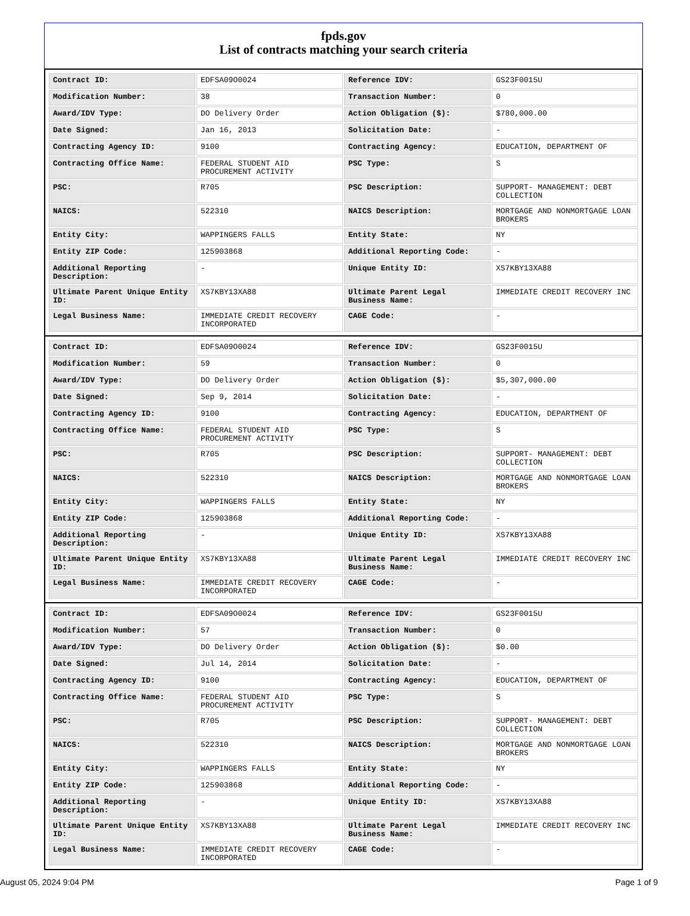fpds.gov
List of contracts matching your search criteria
| Contract ID: | EDFSA09O0024 | Reference IDV: | GS23F0015U |
| Modification Number: | 38 | Transaction Number: | 0 |
| Award/IDV Type: | DO Delivery Order | Action Obligation ($): | $780,000.00 |
| Date Signed: | Jan 16, 2013 | Solicitation Date: | - |
| Contracting Agency ID: | 9100 | Contracting Agency: | EDUCATION, DEPARTMENT OF |
| Contracting Office Name: | FEDERAL STUDENT AID PROCUREMENT ACTIVITY | PSC Type: | S |
| PSC: | R705 | PSC Description: | SUPPORT- MANAGEMENT: DEBT COLLECTION |
| NAICS: | 522310 | NAICS Description: | MORTGAGE AND NONMORTGAGE LOAN BROKERS |
| Entity City: | WAPPINGERS FALLS | Entity State: | NY |
| Entity ZIP Code: | 125903868 | Additional Reporting Code: | - |
| Additional Reporting Description: | - | Unique Entity ID: | XS7KBY13XA88 |
| Ultimate Parent Unique Entity ID: | XS7KBY13XA88 | Ultimate Parent Legal Business Name: | IMMEDIATE CREDIT RECOVERY INC |
| Legal Business Name: | IMMEDIATE CREDIT RECOVERY INCORPORATED | CAGE Code: | - |
| Contract ID: | EDFSA09O0024 | Reference IDV: | GS23F0015U |
| Modification Number: | 59 | Transaction Number: | 0 |
| Award/IDV Type: | DO Delivery Order | Action Obligation ($): | $5,307,000.00 |
| Date Signed: | Sep 9, 2014 | Solicitation Date: | - |
| Contracting Agency ID: | 9100 | Contracting Agency: | EDUCATION, DEPARTMENT OF |
| Contracting Office Name: | FEDERAL STUDENT AID PROCUREMENT ACTIVITY | PSC Type: | S |
| PSC: | R705 | PSC Description: | SUPPORT- MANAGEMENT: DEBT COLLECTION |
| NAICS: | 522310 | NAICS Description: | MORTGAGE AND NONMORTGAGE LOAN BROKERS |
| Entity City: | WAPPINGERS FALLS | Entity State: | NY |
| Entity ZIP Code: | 125903868 | Additional Reporting Code: | - |
| Additional Reporting Description: | - | Unique Entity ID: | XS7KBY13XA88 |
| Ultimate Parent Unique Entity ID: | XS7KBY13XA88 | Ultimate Parent Legal Business Name: | IMMEDIATE CREDIT RECOVERY INC |
| Legal Business Name: | IMMEDIATE CREDIT RECOVERY INCORPORATED | CAGE Code: | - |
| Contract ID: | EDFSA09O0024 | Reference IDV: | GS23F0015U |
| Modification Number: | 57 | Transaction Number: | 0 |
| Award/IDV Type: | DO Delivery Order | Action Obligation ($): | $0.00 |
| Date Signed: | Jul 14, 2014 | Solicitation Date: | - |
| Contracting Agency ID: | 9100 | Contracting Agency: | EDUCATION, DEPARTMENT OF |
| Contracting Office Name: | FEDERAL STUDENT AID PROCUREMENT ACTIVITY | PSC Type: | S |
| PSC: | R705 | PSC Description: | SUPPORT- MANAGEMENT: DEBT COLLECTION |
| NAICS: | 522310 | NAICS Description: | MORTGAGE AND NONMORTGAGE LOAN BROKERS |
| Entity City: | WAPPINGERS FALLS | Entity State: | NY |
| Entity ZIP Code: | 125903868 | Additional Reporting Code: | - |
| Additional Reporting Description: | - | Unique Entity ID: | XS7KBY13XA88 |
| Ultimate Parent Unique Entity ID: | XS7KBY13XA88 | Ultimate Parent Legal Business Name: | IMMEDIATE CREDIT RECOVERY INC |
| Legal Business Name: | IMMEDIATE CREDIT RECOVERY INCORPORATED | CAGE Code: | - |
August 05, 2024 9:04 PM Page 1 of 9